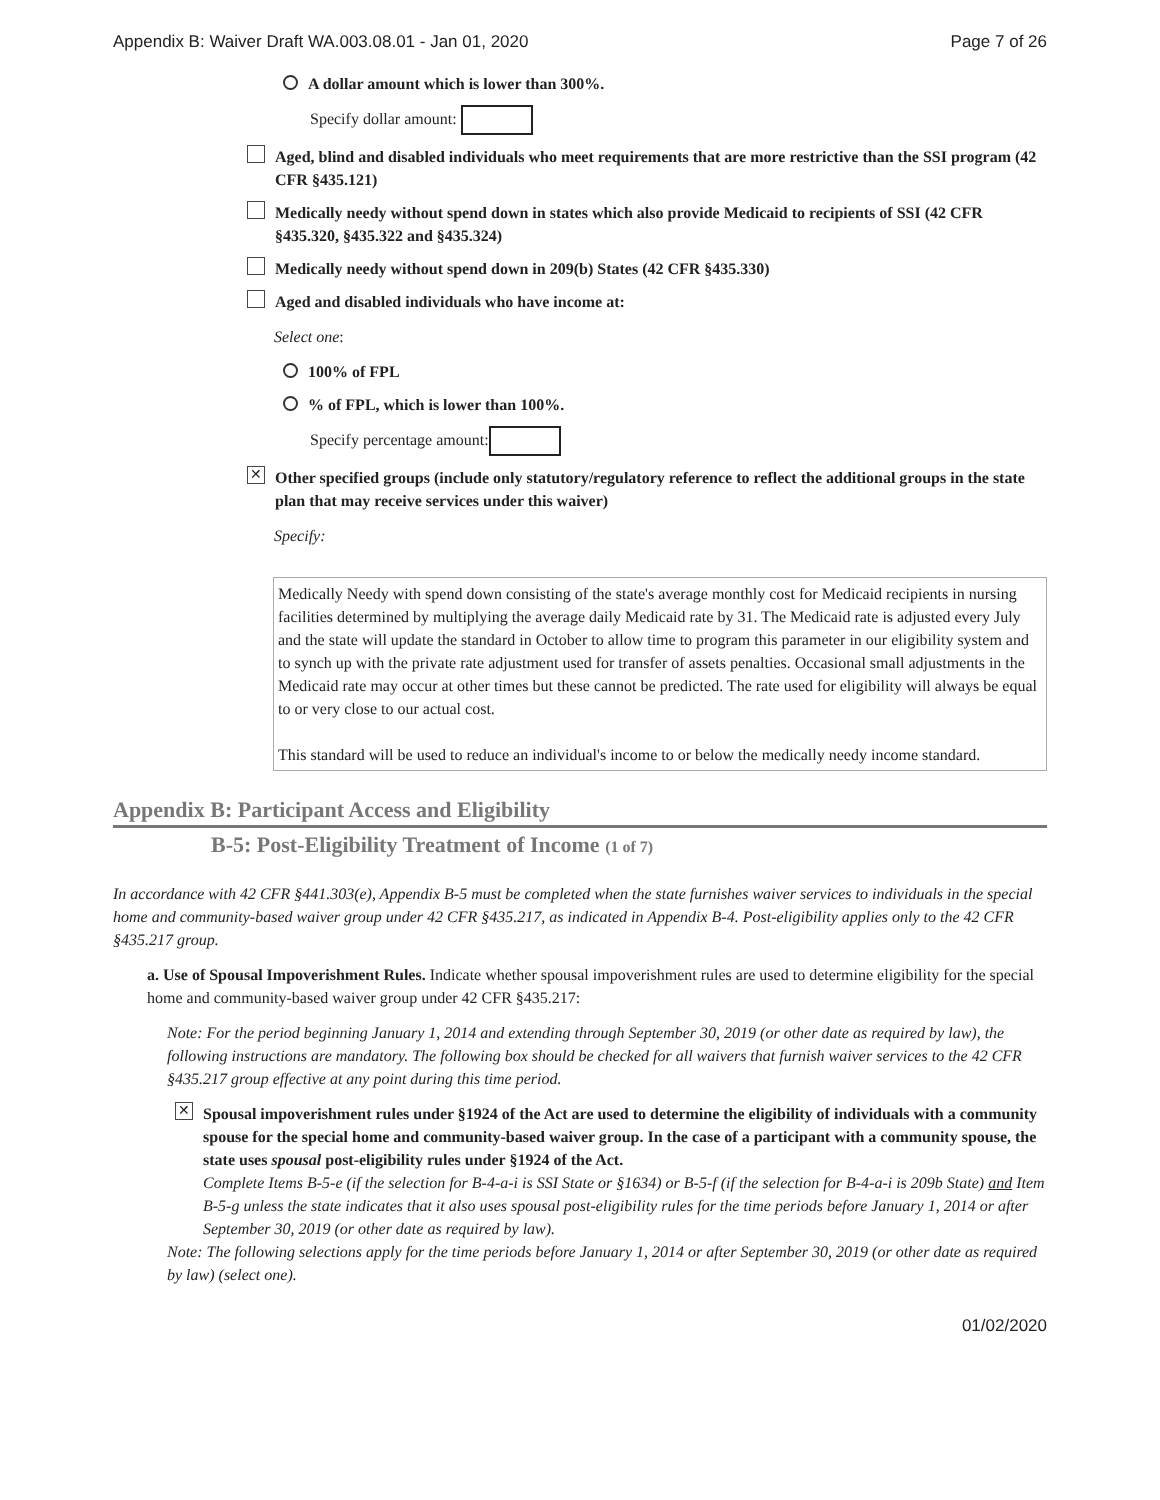Appendix B: Waiver Draft WA.003.08.01 - Jan 01, 2020 Page 7 of 26
A dollar amount which is lower than 300%.
Specify dollar amount:
Aged, blind and disabled individuals who meet requirements that are more restrictive than the SSI program (42 CFR §435.121)
Medically needy without spend down in states which also provide Medicaid to recipients of SSI (42 CFR §435.320, §435.322 and §435.324)
Medically needy without spend down in 209(b) States (42 CFR §435.330)
Aged and disabled individuals who have income at:
Select one:
100% of FPL
% of FPL, which is lower than 100%.
Specify percentage amount:
✕ Other specified groups (include only statutory/regulatory reference to reflect the additional groups in the state plan that may receive services under this waiver)
Specify:
Medically Needy with spend down consisting of the state's average monthly cost for Medicaid recipients in nursing facilities determined by multiplying the average daily Medicaid rate by 31. The Medicaid rate is adjusted every July and the state will update the standard in October to allow time to program this parameter in our eligibility system and to synch up with the private rate adjustment used for transfer of assets penalties. Occasional small adjustments in the Medicaid rate may occur at other times but these cannot be predicted. The rate used for eligibility will always be equal to or very close to our actual cost.
This standard will be used to reduce an individual's income to or below the medically needy income standard.
Appendix B: Participant Access and Eligibility
B-5: Post-Eligibility Treatment of Income (1 of 7)
In accordance with 42 CFR §441.303(e), Appendix B-5 must be completed when the state furnishes waiver services to individuals in the special home and community-based waiver group under 42 CFR §435.217, as indicated in Appendix B-4. Post-eligibility applies only to the 42 CFR §435.217 group.
a. Use of Spousal Impoverishment Rules. Indicate whether spousal impoverishment rules are used to determine eligibility for the special home and community-based waiver group under 42 CFR §435.217:
Note: For the period beginning January 1, 2014 and extending through September 30, 2019 (or other date as required by law), the following instructions are mandatory. The following box should be checked for all waivers that furnish waiver services to the 42 CFR §435.217 group effective at any point during this time period.
✕
Spousal impoverishment rules under §1924 of the Act are used to determine the eligibility of individuals with a community spouse for the special home and community-based waiver group. In the case of a participant with a community spouse, the state uses spousal post-eligibility rules under §1924 of the Act.
Complete Items B-5-e (if the selection for B-4-a-i is SSI State or §1634) or B-5-f (if the selection for B-4-a-i is 209b State) and Item B-5-g unless the state indicates that it also uses spousal post-eligibility rules for the time periods before January 1, 2014 or after September 30, 2019 (or other date as required by law).
Note: The following selections apply for the time periods before January 1, 2014 or after September 30, 2019 (or other date as required by law) (select one).
01/02/2020